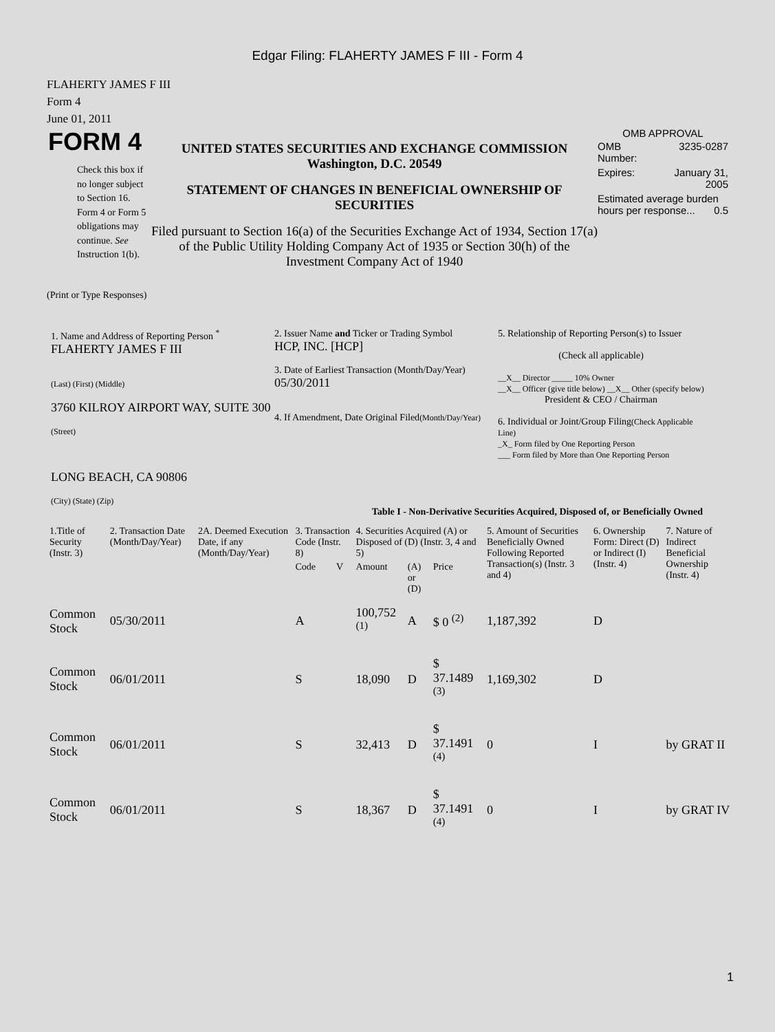Edgar Filing: FLAHERTY JAMES F III - Form 4
FLAHERTY JAMES F III
Form 4
June 01, 2011
FORM 4
Check this box if no longer subject to Section 16. Form 4 or Form 5 obligations may continue. See Instruction 1(b).
UNITED STATES SECURITIES AND EXCHANGE COMMISSION
Washington, D.C. 20549
STATEMENT OF CHANGES IN BENEFICIAL OWNERSHIP OF SECURITIES
Filed pursuant to Section 16(a) of the Securities Exchange Act of 1934, Section 17(a) of the Public Utility Holding Company Act of 1935 or Section 30(h) of the Investment Company Act of 1940
OMB APPROVAL
| OMB Number: | 3235-0287 |
| Expires: | January 31, 2005 |
| Estimated average burden hours per response... 0.5 | |
(Print or Type Responses)
1. Name and Address of Reporting Person <sup>*</sup>
FLAHERTY JAMES F III
(Last) (First) (Middle)
3760 KILROY AIRPORT WAY, SUITE 300
(Street)
LONG BEACH, CA 90806
(City) (State) (Zip)
2. Issuer Name and Ticker or Trading Symbol
HCP, INC. [HCP]
3. Date of Earliest Transaction (Month/Day/Year)
05/30/2011
4. If Amendment, Date Original Filed(Month/Day/Year)
5. Relationship of Reporting Person(s) to Issuer
(Check all applicable)
__X__ Director _____ 10% Owner
__X__ Officer (give title below) __X__ Other (specify below)
President & CEO / Chairman
6. Individual or Joint/Group Filing(Check Applicable Line)
_X_ Form filed by One Reporting Person
___ Form filed by More than One Reporting Person
Table I - Non-Derivative Securities Acquired, Disposed of, or Beneficially Owned
| 1.Title of Security (Instr. 3) | 2. Transaction Date (Month/Day/Year) | 2A. Deemed Execution Date, if any (Month/Day/Year) | 3. Transaction Code (Instr. 8) | | 4. Securities Acquired (A) or Disposed of (D) (Instr. 3, 4 and 5) | | | 5. Amount of Securities Beneficially Owned Following Reported Transaction(s) (Instr. 3 and 4) | 6. Ownership Form: Direct (D) or Indirect (I) (Instr. 4) | 7. Nature of Indirect Beneficial Ownership (Instr. 4) |
| --- | --- | --- | --- | --- | --- | --- | --- | --- | --- | --- |
| | | | Code | V | Amount | (A) or (D) | Price | | | |
| Common Stock | 05/30/2011 | | A | | 100,752 <sup>(1)</sup> | A | $ 0 <sup>(2)</sup> | 1,187,392 | D | |
| Common Stock | 06/01/2011 | | S | | 18,090 | D | $ 37.1489 <sup>(3)</sup> | 1,169,302 | D | |
| Common Stock | 06/01/2011 | | S | | 32,413 | D | $ 37.1491 <sup>(4)</sup> | 0 | I | by GRAT II |
| Common Stock | 06/01/2011 | | S | | 18,367 | D | $ 37.1491 <sup>(4)</sup> | 0 | I | by GRAT IV |
1